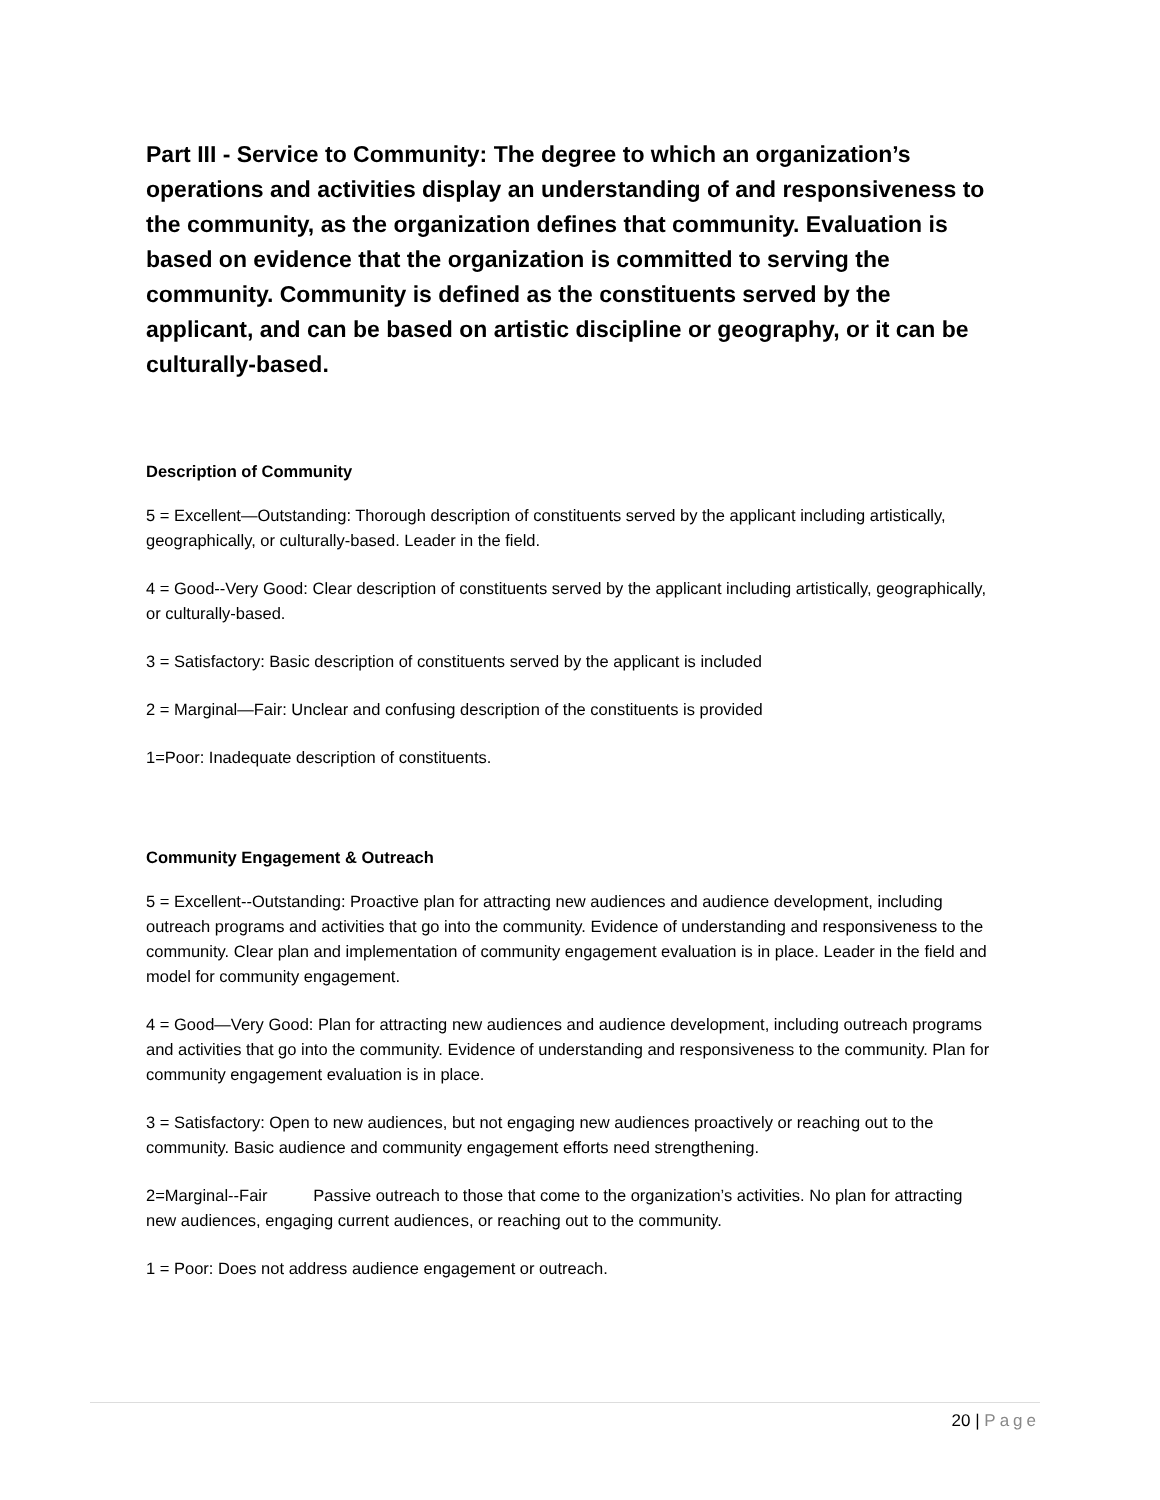Part III - Service to Community: The degree to which an organization’s operations and activities display an understanding of and responsiveness to the community, as the organization defines that community. Evaluation is based on evidence that the organization is committed to serving the community. Community is defined as the constituents served by the applicant, and can be based on artistic discipline or geography, or it can be culturally-based.
Description of Community
5 = Excellent—Outstanding: Thorough description of constituents served by the applicant including artistically, geographically, or culturally-based. Leader in the field.
4 = Good--Very Good: Clear description of constituents served by the applicant including artistically, geographically, or culturally-based.
3 = Satisfactory: Basic description of constituents served by the applicant is included
2 = Marginal—Fair: Unclear and confusing description of the constituents is provided
1=Poor: Inadequate description of constituents.
Community Engagement & Outreach
5 = Excellent--Outstanding: Proactive plan for attracting new audiences and audience development, including outreach programs and activities that go into the community. Evidence of understanding and responsiveness to the community. Clear plan and implementation of community engagement evaluation is in place. Leader in the field and model for community engagement.
4 = Good—Very Good: Plan for attracting new audiences and audience development, including outreach programs and activities that go into the community. Evidence of understanding and responsiveness to the community. Plan for community engagement evaluation is in place.
3 = Satisfactory: Open to new audiences, but not engaging new audiences proactively or reaching out to the community. Basic audience and community engagement efforts need strengthening.
2=Marginal--Fair Passive outreach to those that come to the organization’s activities. No plan for attracting new audiences, engaging current audiences, or reaching out to the community.
1 = Poor: Does not address audience engagement or outreach.
20 | Page